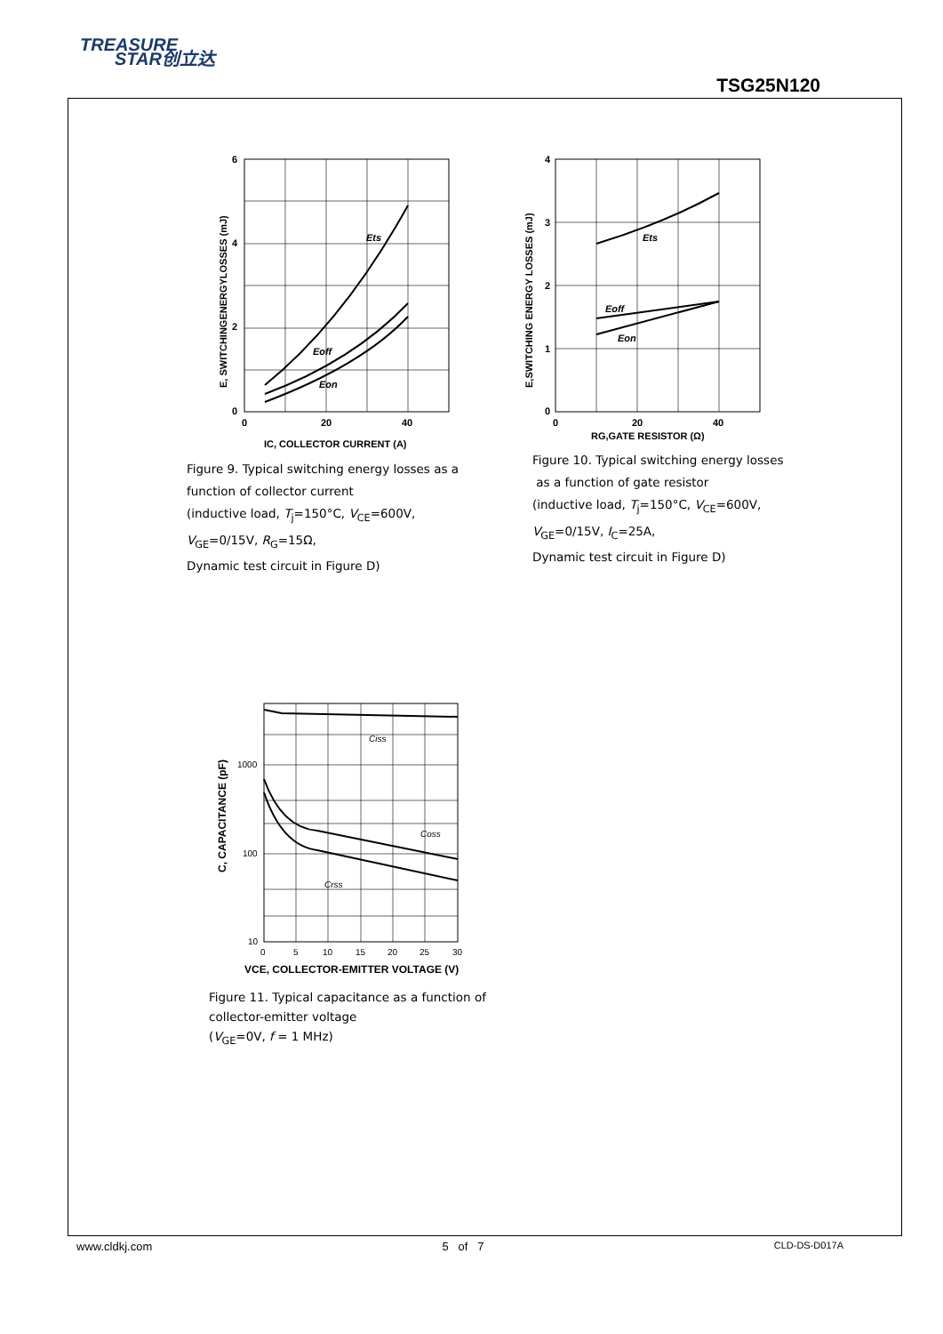TREASURE
STAR创立达
TSG25N120
6
4
2
0
0
20
40
Ets
Eoff
Eon
IC, COLLECTOR CURRENT (A)
E, SWITCHINGENERGYLOSSES (mJ)
Figure 9. Typical switching energy losses as a function of collector current
(inductive load, T<sub>j</sub>=150°C, V<sub>CE</sub>=600V,
V<sub>GE</sub>=0/15V, R<sub>G</sub>=15Ω,
Dynamic test circuit in Figure D)
4
3
2
1
0
0
20
40
Ets
Eoff
Eon
RG,GATE RESISTOR (Ω)
E,SWITCHING ENERGY LOSSES (mJ)
Figure 10. Typical switching energy losses
as a function of gate resistor
(inductive load, T<sub>j</sub>=150°C, V<sub>CE</sub>=600V,
V<sub>GE</sub>=0/15V, I<sub>C</sub>=25A,
Dynamic test circuit in Figure D)
1000
100
10
0
5
10
15
20
25
30
Ciss
Coss
Crss
VCE, COLLECTOR-EMITTER VOLTAGE (V)
C, CAPACITANCE (pF)
Figure 11. Typical capacitance as a function of collector-emitter voltage
(V<sub>GE</sub>=0V, f = 1 MHz)
www.cldkj.com 5 of 7 CLD-DS-D017A